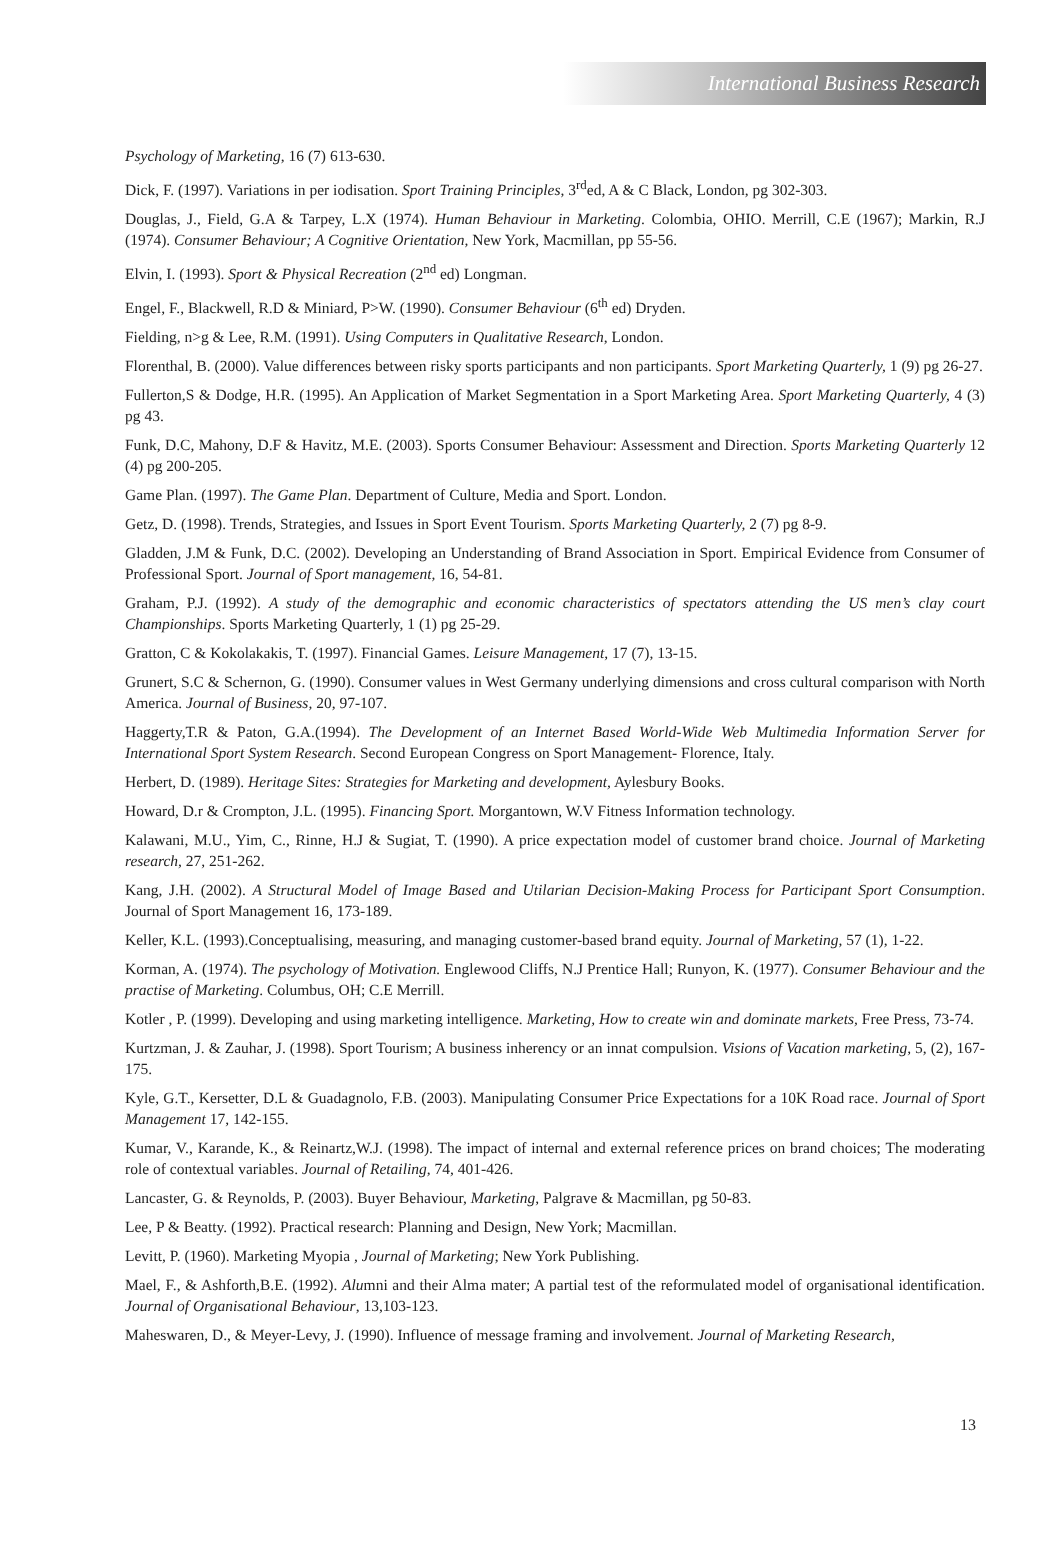International Business Research
Psychology of Marketing, 16 (7) 613-630.
Dick, F. (1997). Variations in per iodisation. Sport Training Principles, 3<sup>rd</sup>ed, A & C Black, London, pg 302-303.
Douglas, J., Field, G.A & Tarpey, L.X (1974). Human Behaviour in Marketing. Colombia, OHIO. Merrill, C.E (1967); Markin, R.J (1974). Consumer Behaviour; A Cognitive Orientation, New York, Macmillan, pp 55-56.
Elvin, I. (1993). Sport & Physical Recreation (2<sup>nd</sup> ed) Longman.
Engel, F., Blackwell, R.D & Miniard, P>W. (1990). Consumer Behaviour (6<sup>th</sup> ed) Dryden.
Fielding, n>g & Lee, R.M. (1991). Using Computers in Qualitative Research, London.
Florenthal, B. (2000). Value differences between risky sports participants and non participants. Sport Marketing Quarterly, 1 (9) pg 26-27.
Fullerton,S & Dodge, H.R. (1995). An Application of Market Segmentation in a Sport Marketing Area. Sport Marketing Quarterly, 4 (3) pg 43.
Funk, D.C, Mahony, D.F & Havitz, M.E. (2003). Sports Consumer Behaviour: Assessment and Direction. Sports Marketing Quarterly 12 (4) pg 200-205.
Game Plan. (1997). The Game Plan. Department of Culture, Media and Sport. London.
Getz, D. (1998). Trends, Strategies, and Issues in Sport Event Tourism. Sports Marketing Quarterly, 2 (7) pg 8-9.
Gladden, J.M & Funk, D.C. (2002). Developing an Understanding of Brand Association in Sport. Empirical Evidence from Consumer of Professional Sport. Journal of Sport management, 16, 54-81.
Graham, P.J. (1992). A study of the demographic and economic characteristics of spectators attending the US men’s clay court Championships. Sports Marketing Quarterly, 1 (1) pg 25-29.
Gratton, C & Kokolakakis, T. (1997). Financial Games. Leisure Management, 17 (7), 13-15.
Grunert, S.C & Schernon, G. (1990). Consumer values in West Germany underlying dimensions and cross cultural comparison with North America. Journal of Business, 20, 97-107.
Haggerty,T.R & Paton, G.A.(1994). The Development of an Internet Based World-Wide Web Multimedia Information Server for International Sport System Research. Second European Congress on Sport Management- Florence, Italy.
Herbert, D. (1989). Heritage Sites: Strategies for Marketing and development, Aylesbury Books.
Howard, D.r & Crompton, J.L. (1995). Financing Sport. Morgantown, W.V Fitness Information technology.
Kalawani, M.U., Yim, C., Rinne, H.J & Sugiat, T. (1990). A price expectation model of customer brand choice. Journal of Marketing research, 27, 251-262.
Kang, J.H. (2002). A Structural Model of Image Based and Utilarian Decision-Making Process for Participant Sport Consumption. Journal of Sport Management 16, 173-189.
Keller, K.L. (1993).Conceptualising, measuring, and managing customer-based brand equity. Journal of Marketing, 57 (1), 1-22.
Korman, A. (1974). The psychology of Motivation. Englewood Cliffs, N.J Prentice Hall; Runyon, K. (1977). Consumer Behaviour and the practise of Marketing. Columbus, OH; C.E Merrill.
Kotler , P. (1999). Developing and using marketing intelligence. Marketing, How to create win and dominate markets, Free Press, 73-74.
Kurtzman, J. & Zauhar, J. (1998). Sport Tourism; A business inherency or an innat compulsion. Visions of Vacation marketing, 5, (2), 167-175.
Kyle, G.T., Kersetter, D.L & Guadagnolo, F.B. (2003). Manipulating Consumer Price Expectations for a 10K Road race. Journal of Sport Management 17, 142-155.
Kumar, V., Karande, K., & Reinartz,W.J. (1998). The impact of internal and external reference prices on brand choices; The moderating role of contextual variables. Journal of Retailing, 74, 401-426.
Lancaster, G. & Reynolds, P. (2003). Buyer Behaviour, Marketing, Palgrave & Macmillan, pg 50-83.
Lee, P & Beatty. (1992). Practical research: Planning and Design, New York; Macmillan.
Levitt, P. (1960). Marketing Myopia , Journal of Marketing; New York Publishing.
Mael, F., & Ashforth,B.E. (1992). Alumni and their Alma mater; A partial test of the reformulated model of organisational identification. Journal of Organisational Behaviour, 13,103-123.
Maheswaren, D., & Meyer-Levy, J. (1990). Influence of message framing and involvement. Journal of Marketing Research,
13